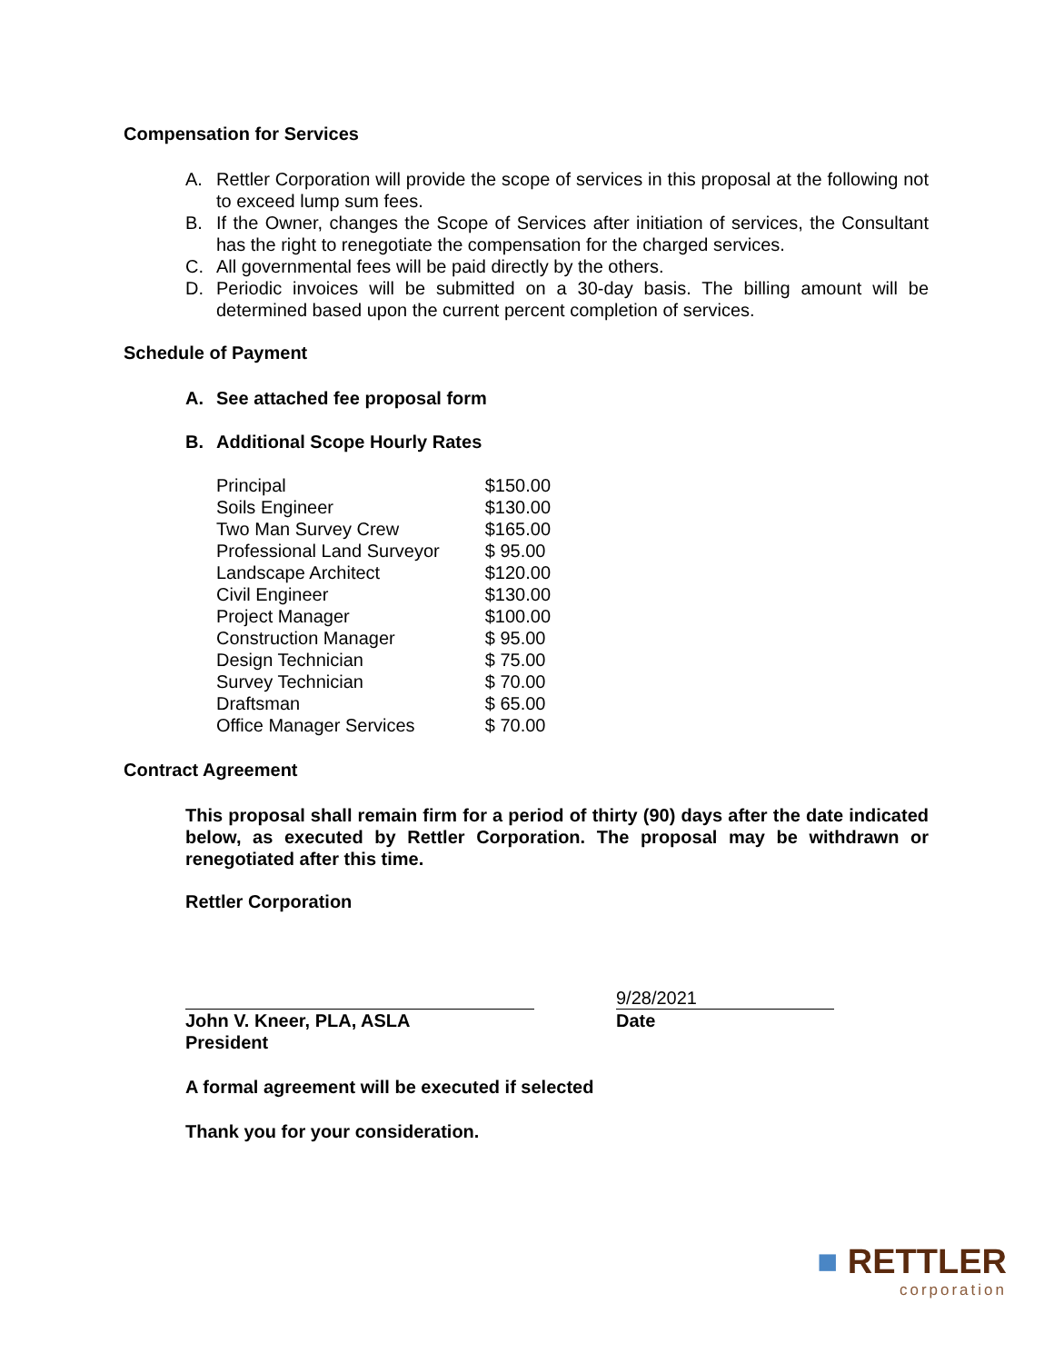Compensation for Services
A. Rettler Corporation will provide the scope of services in this proposal at the following not to exceed lump sum fees.
B. If the Owner, changes the Scope of Services after initiation of services, the Consultant has the right to renegotiate the compensation for the charged services.
C. All governmental fees will be paid directly by the others.
D. Periodic invoices will be submitted on a 30-day basis. The billing amount will be determined based upon the current percent completion of services.
Schedule of Payment
A. See attached fee proposal form
B. Additional Scope Hourly Rates
| Principal | $150.00 |
| Soils Engineer | $130.00 |
| Two Man Survey Crew | $165.00 |
| Professional Land Surveyor | $ 95.00 |
| Landscape Architect | $120.00 |
| Civil Engineer | $130.00 |
| Project Manager | $100.00 |
| Construction Manager | $ 95.00 |
| Design Technician | $ 75.00 |
| Survey Technician | $ 70.00 |
| Draftsman | $ 65.00 |
| Office Manager Services | $ 70.00 |
Contract Agreement
This proposal shall remain firm for a period of thirty (90) days after the date indicated below, as executed by Rettler Corporation. The proposal may be withdrawn or renegotiated after this time.
Rettler Corporation
9/28/2021
John V. Kneer, PLA, ASLA
President
Date
A formal agreement will be executed if selected
Thank you for your consideration.
■ RETTLER
corporation